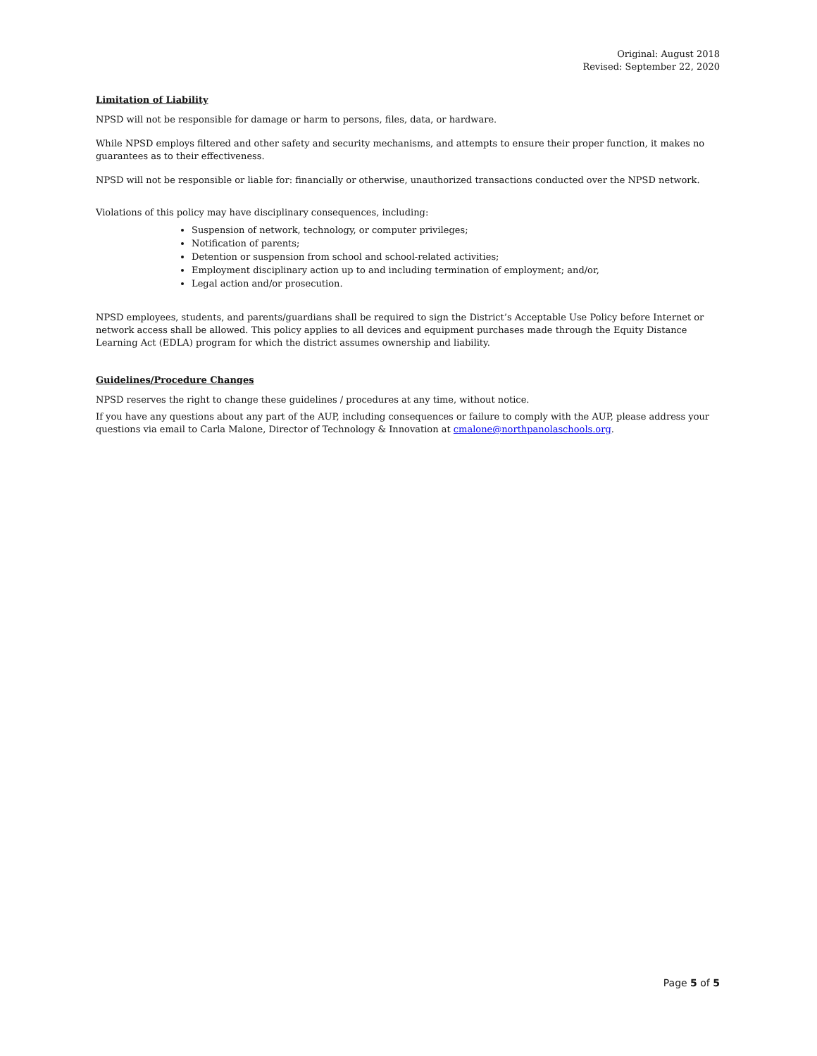Original: August 2018
Revised: September 22, 2020
Limitation of Liability
NPSD will not be responsible for damage or harm to persons, files, data, or hardware.
While NPSD employs filtered and other safety and security mechanisms, and attempts to ensure their proper function, it makes no guarantees as to their effectiveness.
NPSD will not be responsible or liable for: financially or otherwise, unauthorized transactions conducted over the NPSD network.
Violations of this policy may have disciplinary consequences, including:
Suspension of network, technology, or computer privileges;
Notification of parents;
Detention or suspension from school and school-related activities;
Employment disciplinary action up to and including termination of employment; and/or,
Legal action and/or prosecution.
NPSD employees, students, and parents/guardians shall be required to sign the District’s Acceptable Use Policy before Internet or network access shall be allowed. This policy applies to all devices and equipment purchases made through the Equity Distance Learning Act (EDLA) program for which the district assumes ownership and liability.
Guidelines/Procedure Changes
NPSD reserves the right to change these guidelines / procedures at any time, without notice.
If you have any questions about any part of the AUP, including consequences or failure to comply with the AUP, please address your questions via email to Carla Malone, Director of Technology & Innovation at cmalone@northpanolaschools.org.
Page 5 of 5